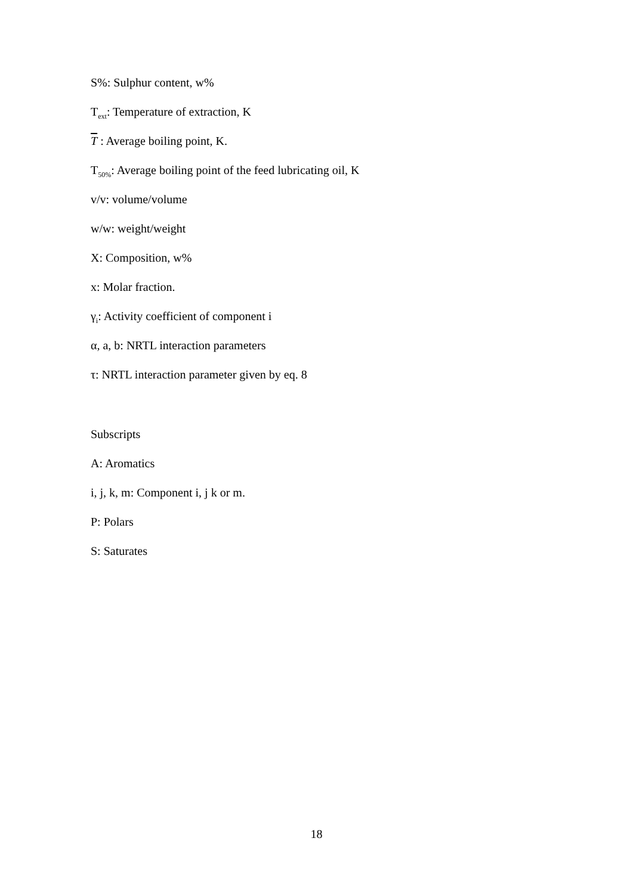S%: Sulphur content, w%
T<sub>ext</sub>: Temperature of extraction, K
T : Average boiling point, K.
T<sub>50%</sub>: Average boiling point of the feed lubricating oil, K
v/v: volume/volume
w/w: weight/weight
X: Composition, w%
x: Molar fraction.
γ<sub>i</sub>: Activity coefficient of component i
α, a, b: NRTL interaction parameters
τ: NRTL interaction parameter given by eq. 8
Subscripts
A: Aromatics
i, j, k, m: Component i, j k or m.
P: Polars
S: Saturates
18